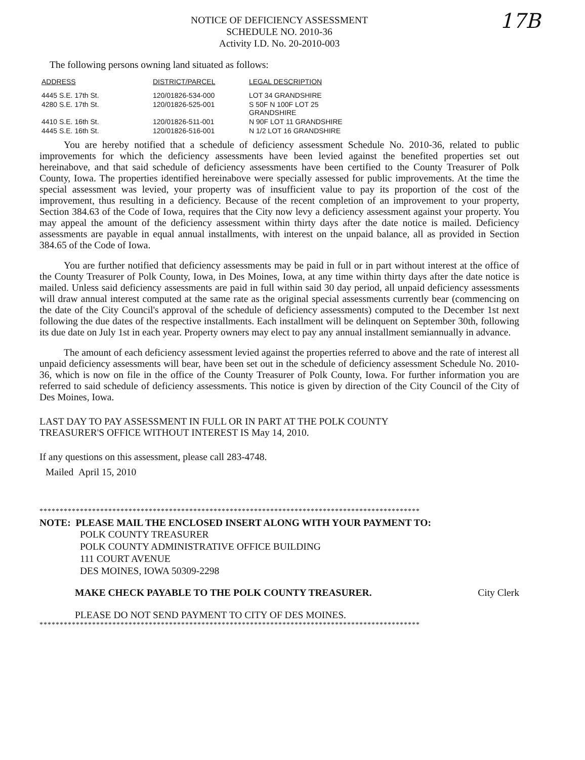17B
NOTICE OF DEFICIENCY ASSESSMENT
SCHEDULE NO. 2010-36
Activity I.D. No. 20-2010-003
The following persons owning land situated as follows:
| ADDRESS | DISTRICT/PARCEL | LEGAL DESCRIPTION |
| --- | --- | --- |
| 4445 S.E. 17th St. | 120/01826-534-000 | LOT 34 GRANDSHIRE |
| 4280 S.E. 17th St. | 120/01826-525-001 | S 50F N 100F LOT 25 GRANDSHIRE |
| 4410 S.E. 16th St. | 120/01826-511-001 | N 90F LOT 11 GRANDSHIRE |
| 4445 S.E. 16th St. | 120/01826-516-001 | N 1/2 LOT 16 GRANDSHIRE |
You are hereby notified that a schedule of deficiency assessment Schedule No. 2010-36, related to public improvements for which the deficiency assessments have been levied against the benefited properties set out hereinabove, and that said schedule of deficiency assessments have been certified to the County Treasurer of Polk County, Iowa. The properties identified hereinabove were specially assessed for public improvements. At the time the special assessment was levied, your property was of insufficient value to pay its proportion of the cost of the improvement, thus resulting in a deficiency. Because of the recent completion of an improvement to your property, Section 384.63 of the Code of Iowa, requires that the City now levy a deficiency assessment against your property. You may appeal the amount of the deficiency assessment within thirty days after the date notice is mailed. Deficiency assessments are payable in equal annual installments, with interest on the unpaid balance, all as provided in Section 384.65 of the Code of Iowa.
You are further notified that deficiency assessments may be paid in full or in part without interest at the office of the County Treasurer of Polk County, Iowa, in Des Moines, Iowa, at any time within thirty days after the date notice is mailed. Unless said deficiency assessments are paid in full within said 30 day period, all unpaid deficiency assessments will draw annual interest computed at the same rate as the original special assessments currently bear (commencing on the date of the City Council's approval of the schedule of deficiency assessments) computed to the December 1st next following the due dates of the respective installments. Each installment will be delinquent on September 30th, following its due date on July 1st in each year. Property owners may elect to pay any annual installment semiannually in advance.
The amount of each deficiency assessment levied against the properties referred to above and the rate of interest all unpaid deficiency assessments will bear, have been set out in the schedule of deficiency assessment Schedule No. 2010-36, which is now on file in the office of the County Treasurer of Polk County, Iowa. For further information you are referred to said schedule of deficiency assessments. This notice is given by direction of the City Council of the City of Des Moines, Iowa.
LAST DAY TO PAY ASSESSMENT IN FULL OR IN PART AT THE POLK COUNTY
TREASURER'S OFFICE WITHOUT INTEREST IS May 14, 2010.
If any questions on this assessment, please call 283-4748.
Mailed April 15, 2010
**********************************************************************************************
NOTE: PLEASE MAIL THE ENCLOSED INSERT ALONG WITH YOUR PAYMENT TO:
POLK COUNTY TREASURER
POLK COUNTY ADMINISTRATIVE OFFICE BUILDING
111 COURT AVENUE
DES MOINES, IOWA 50309-2298
MAKE CHECK PAYABLE TO THE POLK COUNTY TREASURER. City Clerk
PLEASE DO NOT SEND PAYMENT TO CITY OF DES MOINES.
**********************************************************************************************